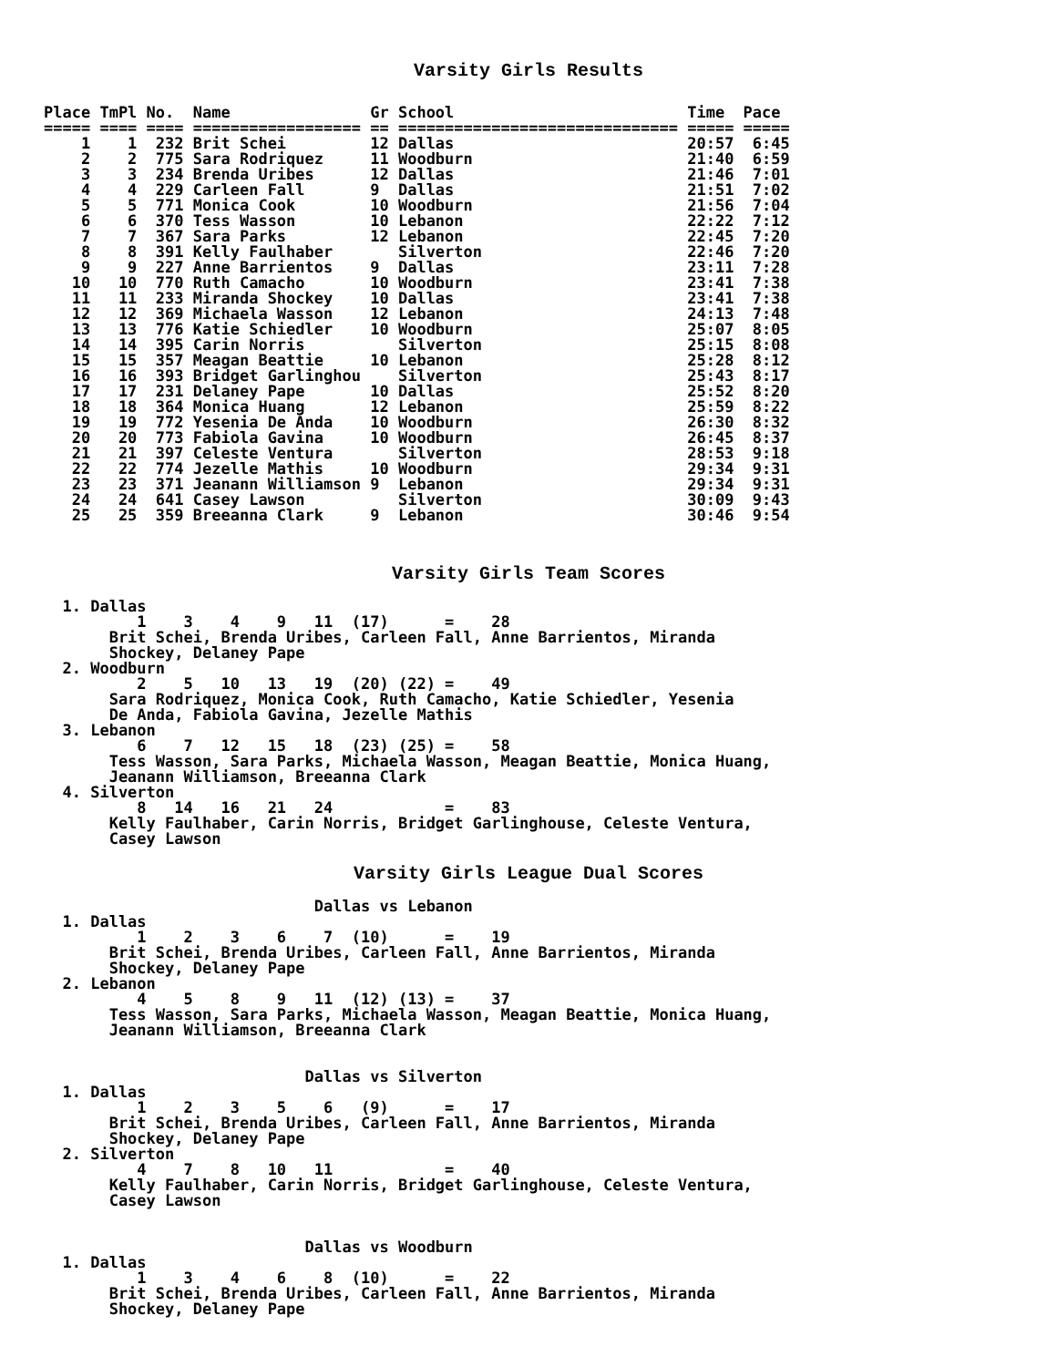Varsity Girls Results
Place TmPl No.  Name               Gr School                         Time  Pace
===== ==== ==== ================== == ============================== ===== =====
    1    1  232 Brit Schei         12 Dallas                         20:57  6:45
    2    2  775 Sara Rodriquez     11 Woodburn                       21:40  6:59
    3    3  234 Brenda Uribes      12 Dallas                         21:46  7:01
    4    4  229 Carleen Fall       9  Dallas                         21:51  7:02
    5    5  771 Monica Cook        10 Woodburn                       21:56  7:04
    6    6  370 Tess Wasson        10 Lebanon                        22:22  7:12
    7    7  367 Sara Parks         12 Lebanon                        22:45  7:20
    8    8  391 Kelly Faulhaber       Silverton                      22:46  7:20
    9    9  227 Anne Barrientos    9  Dallas                         23:11  7:28
   10   10  770 Ruth Camacho       10 Woodburn                       23:41  7:38
   11   11  233 Miranda Shockey    10 Dallas                         23:41  7:38
   12   12  369 Michaela Wasson    12 Lebanon                        24:13  7:48
   13   13  776 Katie Schiedler    10 Woodburn                       25:07  8:05
   14   14  395 Carin Norris          Silverton                      25:15  8:08
   15   15  357 Meagan Beattie     10 Lebanon                        25:28  8:12
   16   16  393 Bridget Garlinghou    Silverton                      25:43  8:17
   17   17  231 Delaney Pape       10 Dallas                         25:52  8:20
   18   18  364 Monica Huang       12 Lebanon                        25:59  8:22
   19   19  772 Yesenia De Anda    10 Woodburn                       26:30  8:32
   20   20  773 Fabiola Gavina     10 Woodburn                       26:45  8:37
   21   21  397 Celeste Ventura       Silverton                      28:53  9:18
   22   22  774 Jezelle Mathis     10 Woodburn                       29:34  9:31
   23   23  371 Jeanann Williamson 9  Lebanon                        29:34  9:31
   24   24  641 Casey Lawson          Silverton                      30:09  9:43
   25   25  359 Breeanna Clark     9  Lebanon                        30:46  9:54
Varsity Girls Team Scores
  1. Dallas
          1    3    4    9   11  (17)      =    28
       Brit Schei, Brenda Uribes, Carleen Fall, Anne Barrientos, Miranda
       Shockey, Delaney Pape
  2. Woodburn
          2    5   10   13   19  (20) (22) =    49
       Sara Rodriquez, Monica Cook, Ruth Camacho, Katie Schiedler, Yesenia
       De Anda, Fabiola Gavina, Jezelle Mathis
  3. Lebanon
          6    7   12   15   18  (23) (25) =    58
       Tess Wasson, Sara Parks, Michaela Wasson, Meagan Beattie, Monica Huang,
       Jeanann Williamson, Breeanna Clark
  4. Silverton
          8   14   16   21   24            =    83
       Kelly Faulhaber, Carin Norris, Bridget Garlinghouse, Celeste Ventura,
       Casey Lawson
Varsity Girls League Dual Scores
                             Dallas vs Lebanon
  1. Dallas
          1    2    3    6    7  (10)      =    19
       Brit Schei, Brenda Uribes, Carleen Fall, Anne Barrientos, Miranda
       Shockey, Delaney Pape
  2. Lebanon
          4    5    8    9   11  (12) (13) =    37
       Tess Wasson, Sara Parks, Michaela Wasson, Meagan Beattie, Monica Huang,
       Jeanann Williamson, Breeanna Clark


                            Dallas vs Silverton
  1. Dallas
          1    2    3    5    6   (9)      =    17
       Brit Schei, Brenda Uribes, Carleen Fall, Anne Barrientos, Miranda
       Shockey, Delaney Pape
  2. Silverton
          4    7    8   10   11            =    40
       Kelly Faulhaber, Carin Norris, Bridget Garlinghouse, Celeste Ventura,
       Casey Lawson


                            Dallas vs Woodburn
  1. Dallas
          1    3    4    6    8  (10)      =    22
       Brit Schei, Brenda Uribes, Carleen Fall, Anne Barrientos, Miranda
       Shockey, Delaney Pape